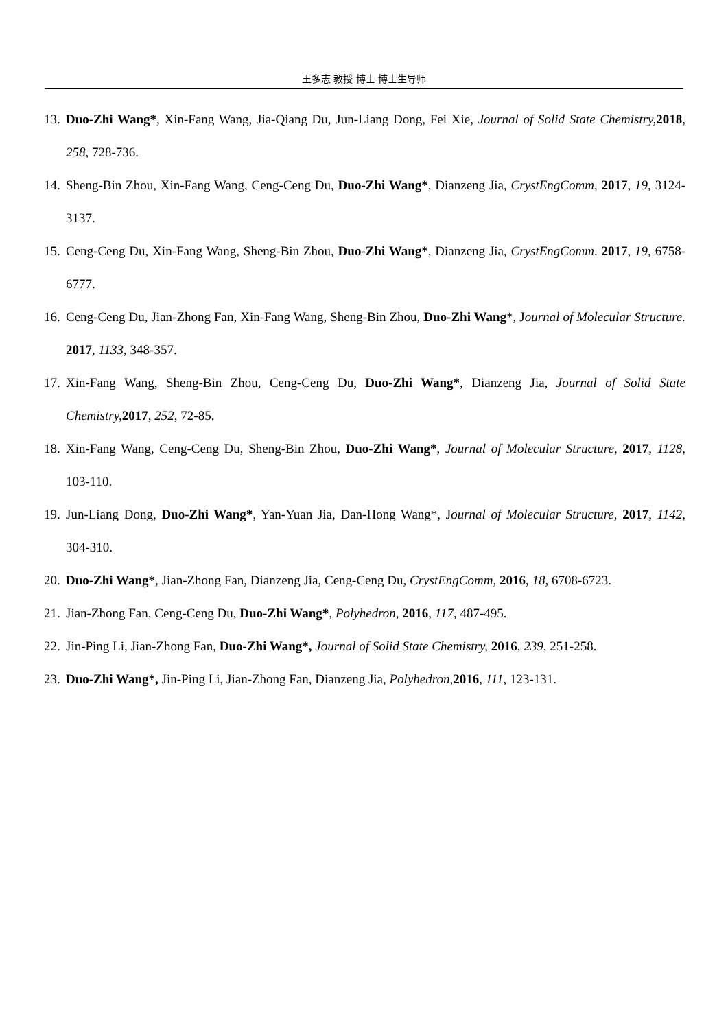王多志 教授 博士 博士生导师
13. Duo-Zhi Wang*, Xin-Fang Wang, Jia-Qiang Du, Jun-Liang Dong, Fei Xie, Journal of Solid State Chemistry, 2018, 258, 728-736.
14. Sheng-Bin Zhou, Xin-Fang Wang, Ceng-Ceng Du, Duo-Zhi Wang*, Dianzeng Jia, CrystEngComm, 2017, 19, 3124-3137.
15. Ceng-Ceng Du, Xin-Fang Wang, Sheng-Bin Zhou, Duo-Zhi Wang*, Dianzeng Jia, CrystEngComm. 2017, 19, 6758-6777.
16. Ceng-Ceng Du, Jian-Zhong Fan, Xin-Fang Wang, Sheng-Bin Zhou, Duo-Zhi Wang*, Journal of Molecular Structure. 2017, 1133, 348-357.
17. Xin-Fang Wang, Sheng-Bin Zhou, Ceng-Ceng Du, Duo-Zhi Wang*, Dianzeng Jia, Journal of Solid State Chemistry, 2017, 252, 72-85.
18. Xin-Fang Wang, Ceng-Ceng Du, Sheng-Bin Zhou, Duo-Zhi Wang*, Journal of Molecular Structure, 2017, 1128, 103-110.
19. Jun-Liang Dong, Duo-Zhi Wang*, Yan-Yuan Jia, Dan-Hong Wang*, Journal of Molecular Structure, 2017, 1142, 304-310.
20. Duo-Zhi Wang*, Jian-Zhong Fan, Dianzeng Jia, Ceng-Ceng Du, CrystEngComm, 2016, 18, 6708-6723.
21. Jian-Zhong Fan, Ceng-Ceng Du, Duo-Zhi Wang*, Polyhedron, 2016, 117, 487-495.
22. Jin-Ping Li, Jian-Zhong Fan, Duo-Zhi Wang*, Journal of Solid State Chemistry, 2016, 239, 251-258.
23. Duo-Zhi Wang*, Jin-Ping Li, Jian-Zhong Fan, Dianzeng Jia, Polyhedron,2016, 111, 123-131.